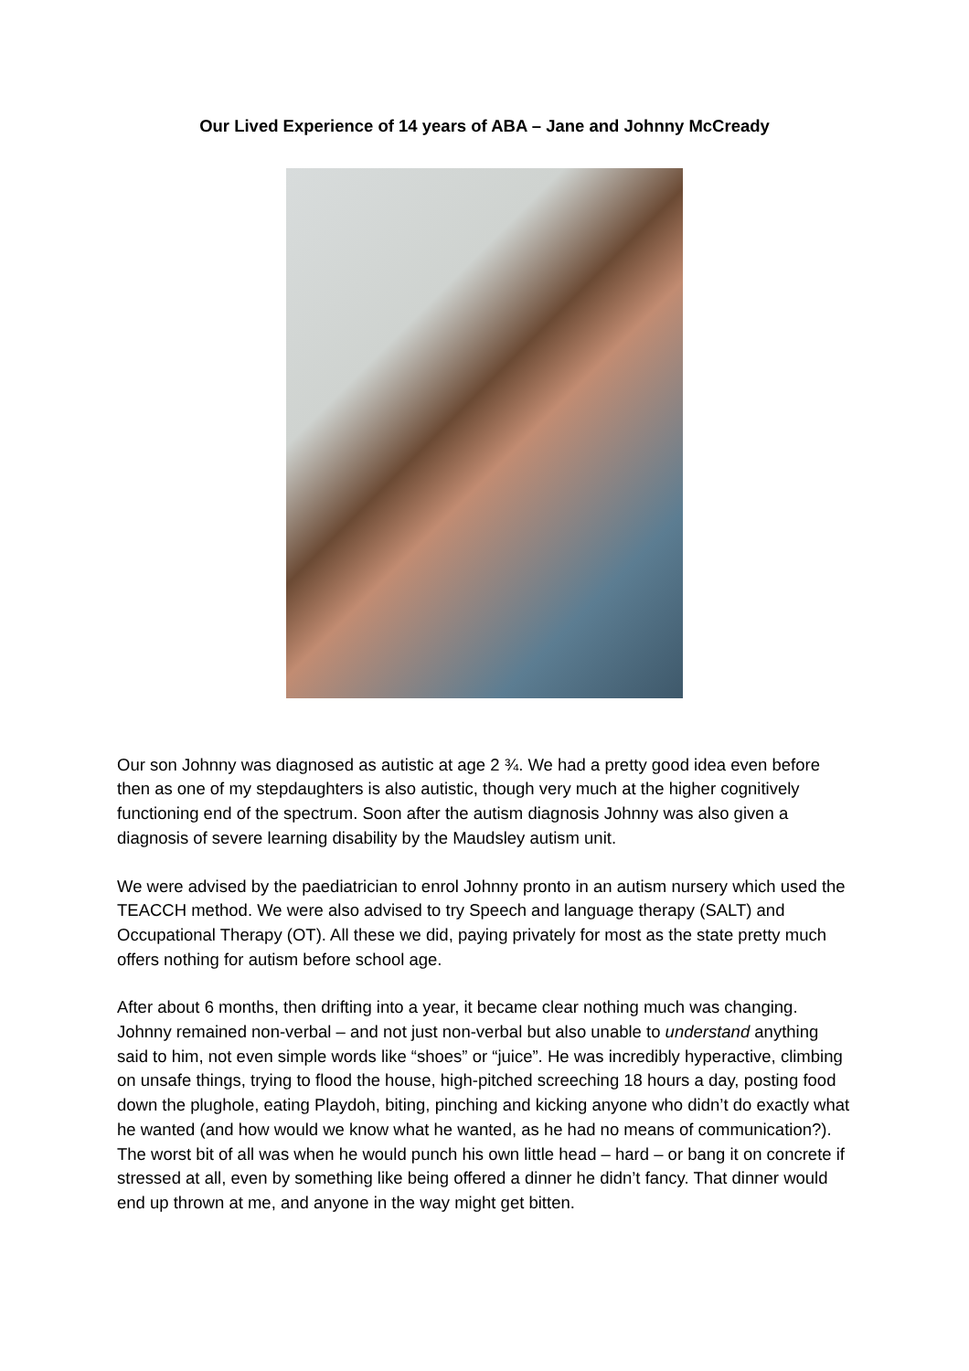Our Lived Experience of 14 years of ABA – Jane and Johnny McCready
Our son Johnny was diagnosed as autistic at age 2 ¾. We had a pretty good idea even before then as one of my stepdaughters is also autistic, though very much at the higher cognitively functioning end of the spectrum. Soon after the autism diagnosis Johnny was also given a diagnosis of severe learning disability by the Maudsley autism unit.
We were advised by the paediatrician to enrol Johnny pronto in an autism nursery which used the TEACCH method. We were also advised to try Speech and language therapy (SALT) and Occupational Therapy (OT). All these we did, paying privately for most as the state pretty much offers nothing for autism before school age.
After about 6 months, then drifting into a year, it became clear nothing much was changing. Johnny remained non-verbal – and not just non-verbal but also unable to understand anything said to him, not even simple words like “shoes” or “juice”. He was incredibly hyperactive, climbing on unsafe things, trying to flood the house, high-pitched screeching 18 hours a day, posting food down the plughole, eating Playdoh, biting, pinching and kicking anyone who didn’t do exactly what he wanted (and how would we know what he wanted, as he had no means of communication?). The worst bit of all was when he would punch his own little head – hard – or bang it on concrete if stressed at all, even by something like being offered a dinner he didn’t fancy. That dinner would end up thrown at me, and anyone in the way might get bitten.